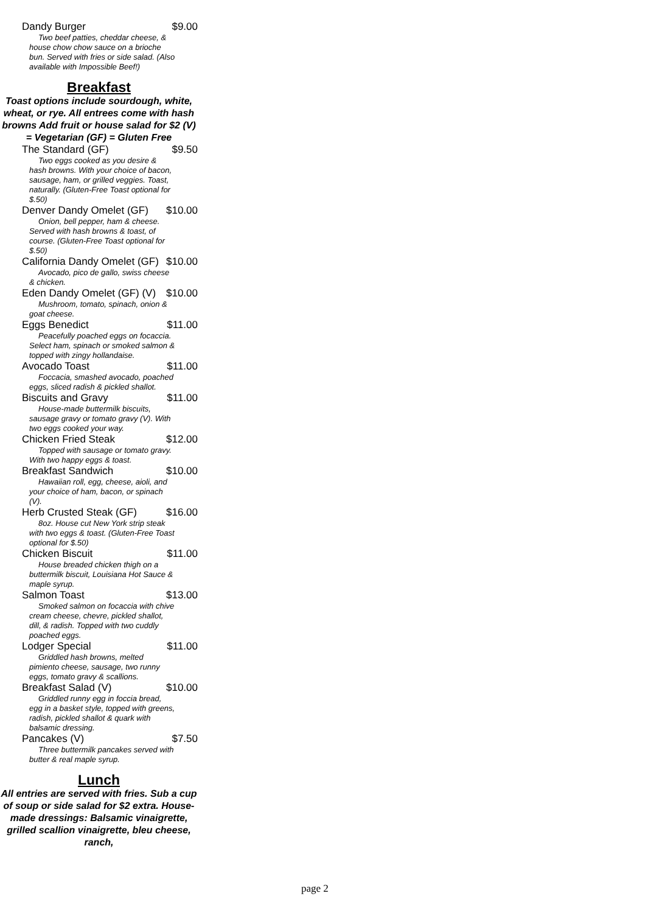Dandy Burger $9.00
Two beef patties, cheddar cheese, & house chow chow sauce on a brioche bun. Served with fries or side salad. (Also available with Impossible Beef!)
Breakfast
Toast options include sourdough, white, wheat, or rye. All entrees come with hash browns Add fruit or house salad for $2 (V) = Vegetarian (GF) = Gluten Free
The Standard (GF) $9.50
Two eggs cooked as you desire & hash browns. With your choice of bacon, sausage, ham, or grilled veggies. Toast, naturally. (Gluten-Free Toast optional for $.50)
Denver Dandy Omelet (GF) $10.00
Onion, bell pepper, ham & cheese. Served with hash browns & toast, of course. (Gluten-Free Toast optional for $.50)
California Dandy Omelet (GF) $10.00
Avocado, pico de gallo, swiss cheese & chicken.
Eden Dandy Omelet (GF) (V) $10.00
Mushroom, tomato, spinach, onion & goat cheese.
Eggs Benedict $11.00
Peacefully poached eggs on focaccia. Select ham, spinach or smoked salmon & topped with zingy hollandaise.
Avocado Toast $11.00
Foccacia, smashed avocado, poached eggs, sliced radish & pickled shallot.
Biscuits and Gravy $11.00
House-made buttermilk biscuits, sausage gravy or tomato gravy (V). With two eggs cooked your way.
Chicken Fried Steak $12.00
Topped with sausage or tomato gravy. With two happy eggs & toast.
Breakfast Sandwich $10.00
Hawaiian roll, egg, cheese, aioli, and your choice of ham, bacon, or spinach (V).
Herb Crusted Steak (GF) $16.00
8oz. House cut New York strip steak with two eggs & toast. (Gluten-Free Toast optional for $.50)
Chicken Biscuit $11.00
House breaded chicken thigh on a buttermilk biscuit, Louisiana Hot Sauce & maple syrup.
Salmon Toast $13.00
Smoked salmon on focaccia with chive cream cheese, chevre, pickled shallot, dill, & radish. Topped with two cuddly poached eggs.
Lodger Special $11.00
Griddled hash browns, melted pimiento cheese, sausage, two runny eggs, tomato gravy & scallions.
Breakfast Salad (V) $10.00
Griddled runny egg in foccia bread, egg in a basket style, topped with greens, radish, pickled shallot & quark with balsamic dressing.
Pancakes (V) $7.50
Three buttermilk pancakes served with butter & real maple syrup.
Lunch
All entries are served with fries. Sub a cup of soup or side salad for $2 extra. House-made dressings: Balsamic vinaigrette, grilled scallion vinaigrette, bleu cheese, ranch,
page 2